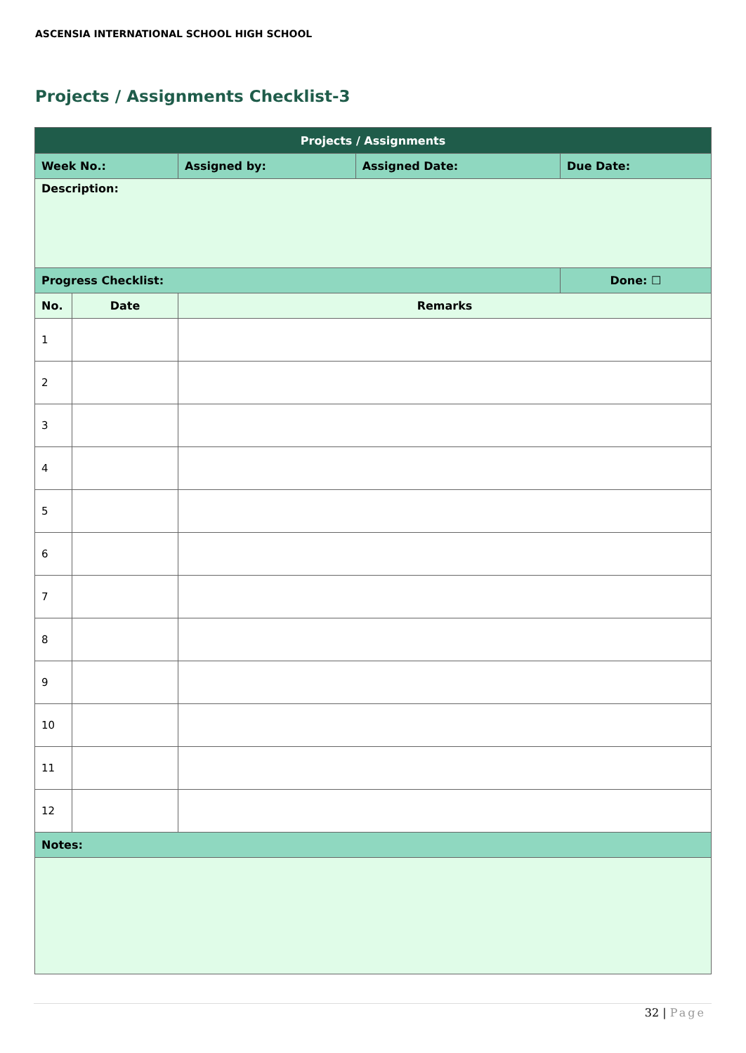ASCENSIA INTERNATIONAL SCHOOL HIGH SCHOOL
Projects / Assignments Checklist-3
| Projects / Assignments | | | | | |
| --- | --- | --- | --- | --- | --- |
| Week No.: | | Assigned by: | Assigned Date: | Due Date: | |
| Description: | | | | | |
| Progress Checklist: | | | | | Done: ☐ |
| No. | Date | Remarks | | | |
| 1 | | | | | |
| 2 | | | | | |
| 3 | | | | | |
| 4 | | | | | |
| 5 | | | | | |
| 6 | | | | | |
| 7 | | | | | |
| 8 | | | | | |
| 9 | | | | | |
| 10 | | | | | |
| 11 | | | | | |
| 12 | | | | | |
| Notes: | | | | | |
32 | Page